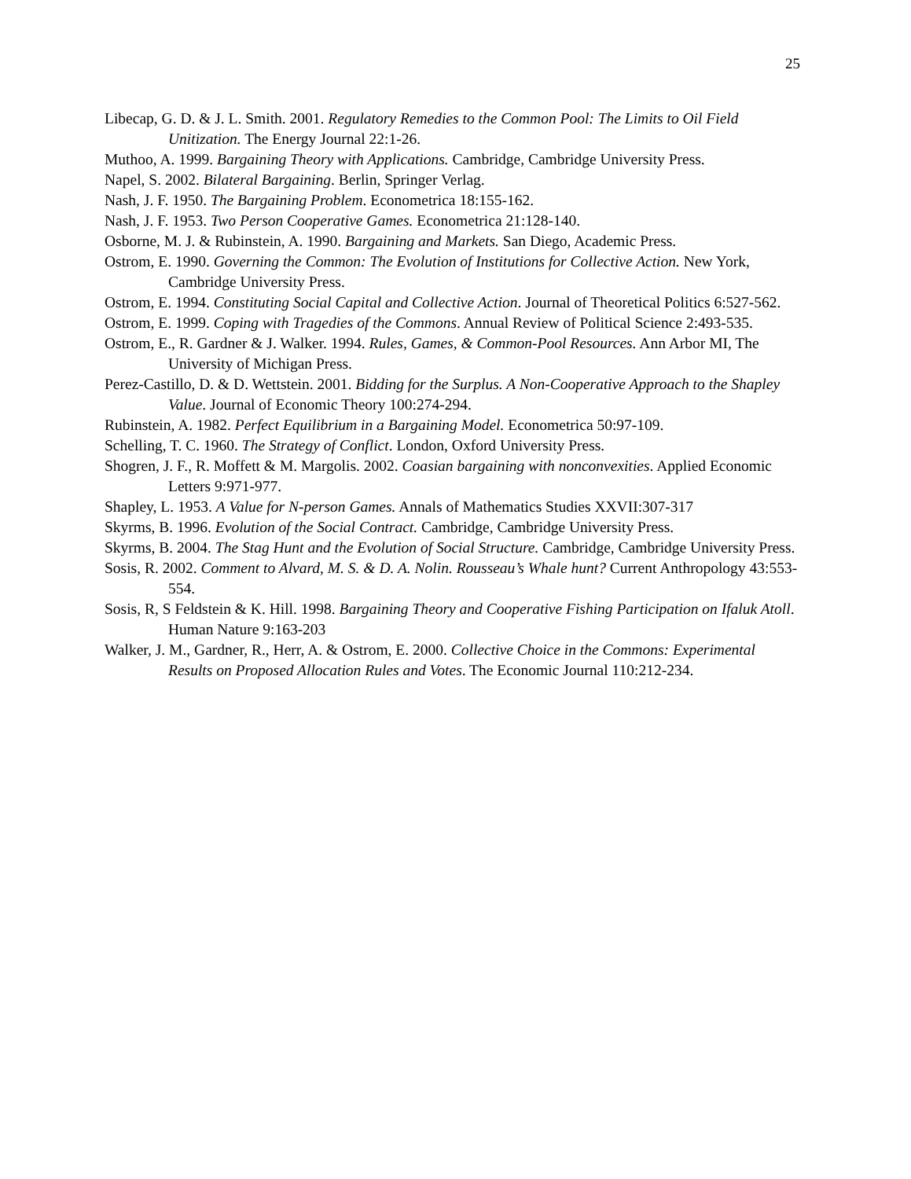25
Libecap, G. D. & J. L. Smith. 2001. Regulatory Remedies to the Common Pool: The Limits to Oil Field Unitization. The Energy Journal 22:1-26.
Muthoo, A. 1999. Bargaining Theory with Applications. Cambridge, Cambridge University Press.
Napel, S. 2002. Bilateral Bargaining. Berlin, Springer Verlag.
Nash, J. F. 1950. The Bargaining Problem. Econometrica 18:155-162.
Nash, J. F. 1953. Two Person Cooperative Games. Econometrica 21:128-140.
Osborne, M. J. & Rubinstein, A. 1990. Bargaining and Markets. San Diego, Academic Press.
Ostrom, E. 1990. Governing the Common: The Evolution of Institutions for Collective Action. New York, Cambridge University Press.
Ostrom, E. 1994. Constituting Social Capital and Collective Action. Journal of Theoretical Politics 6:527-562.
Ostrom, E. 1999. Coping with Tragedies of the Commons. Annual Review of Political Science 2:493-535.
Ostrom, E., R. Gardner & J. Walker. 1994. Rules, Games, & Common-Pool Resources. Ann Arbor MI, The University of Michigan Press.
Perez-Castillo, D. & D. Wettstein. 2001. Bidding for the Surplus. A Non-Cooperative Approach to the Shapley Value. Journal of Economic Theory 100:274-294.
Rubinstein, A. 1982. Perfect Equilibrium in a Bargaining Model. Econometrica 50:97-109.
Schelling, T. C. 1960. The Strategy of Conflict. London, Oxford University Press.
Shogren, J. F., R. Moffett & M. Margolis. 2002. Coasian bargaining with nonconvexities. Applied Economic Letters 9:971-977.
Shapley, L. 1953. A Value for N-person Games. Annals of Mathematics Studies XXVII:307-317
Skyrms, B. 1996. Evolution of the Social Contract. Cambridge, Cambridge University Press.
Skyrms, B. 2004. The Stag Hunt and the Evolution of Social Structure. Cambridge, Cambridge University Press.
Sosis, R. 2002. Comment to Alvard, M. S. & D. A. Nolin. Rousseau’s Whale hunt? Current Anthropology 43:553-554.
Sosis, R, S Feldstein & K. Hill. 1998. Bargaining Theory and Cooperative Fishing Participation on Ifaluk Atoll. Human Nature 9:163-203
Walker, J. M., Gardner, R., Herr, A. & Ostrom, E. 2000. Collective Choice in the Commons: Experimental Results on Proposed Allocation Rules and Votes. The Economic Journal 110:212-234.